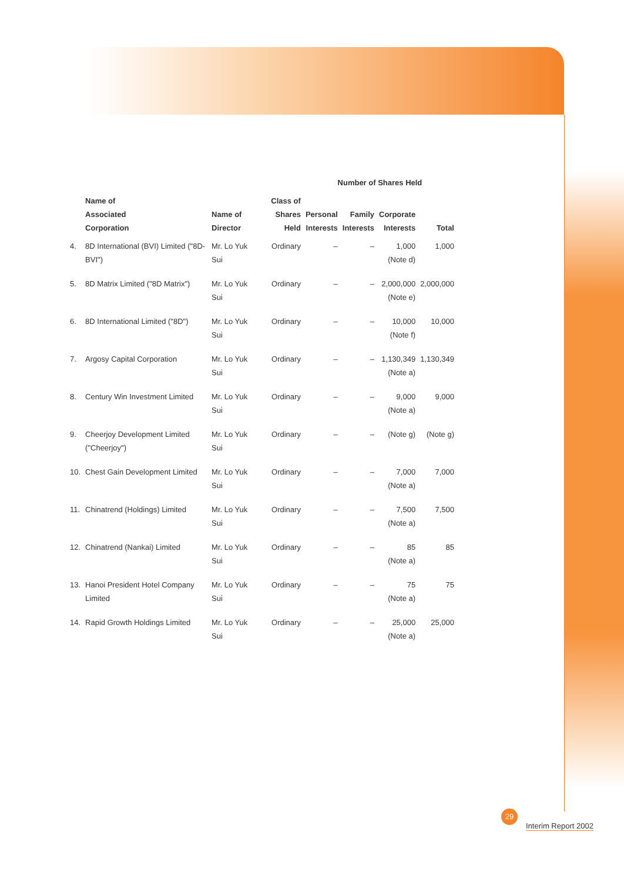| | | | | Number of Shares Held | | | | |
| --- | --- | --- | --- | --- | --- | --- | --- | --- |
| | Name of Associated Corporation | Name of Director | Class of Shares Held | Personal Interests | Family Interests | Corporate Interests | Total | |
| 4. | 8D International (BVI) Limited ("8D-BVI") | Mr. Lo Yuk Sui | Ordinary | – | – | 1,000 (Note d) | 1,000 | |
| 5. | 8D Matrix Limited ("8D Matrix") | Mr. Lo Yuk Sui | Ordinary | – | – | 2,000,000 (Note e) | 2,000,000 | |
| 6. | 8D International Limited ("8D") | Mr. Lo Yuk Sui | Ordinary | – | – | 10,000 (Note f) | 10,000 | |
| 7. | Argosy Capital Corporation | Mr. Lo Yuk Sui | Ordinary | – | – | 1,130,349 (Note a) | 1,130,349 | |
| 8. | Century Win Investment Limited | Mr. Lo Yuk Sui | Ordinary | – | – | 9,000 (Note a) | 9,000 | |
| 9. | Cheerjoy Development Limited ("Cheerjoy") | Mr. Lo Yuk Sui | Ordinary | – | – | (Note g) | (Note g) | |
| 10. | Chest Gain Development Limited | Mr. Lo Yuk Sui | Ordinary | – | – | 7,000 (Note a) | 7,000 | |
| 11. | Chinatrend (Holdings) Limited | Mr. Lo Yuk Sui | Ordinary | – | – | 7,500 (Note a) | 7,500 | |
| 12. | Chinatrend (Nankai) Limited | Mr. Lo Yuk Sui | Ordinary | – | – | 85 (Note a) | 85 | |
| 13. | Hanoi President Hotel Company Limited | Mr. Lo Yuk Sui | Ordinary | – | – | 75 (Note a) | 75 | |
| 14. | Rapid Growth Holdings Limited | Mr. Lo Yuk Sui | Ordinary | – | – | 25,000 (Note a) | 25,000 | |
29
Interim Report 2002